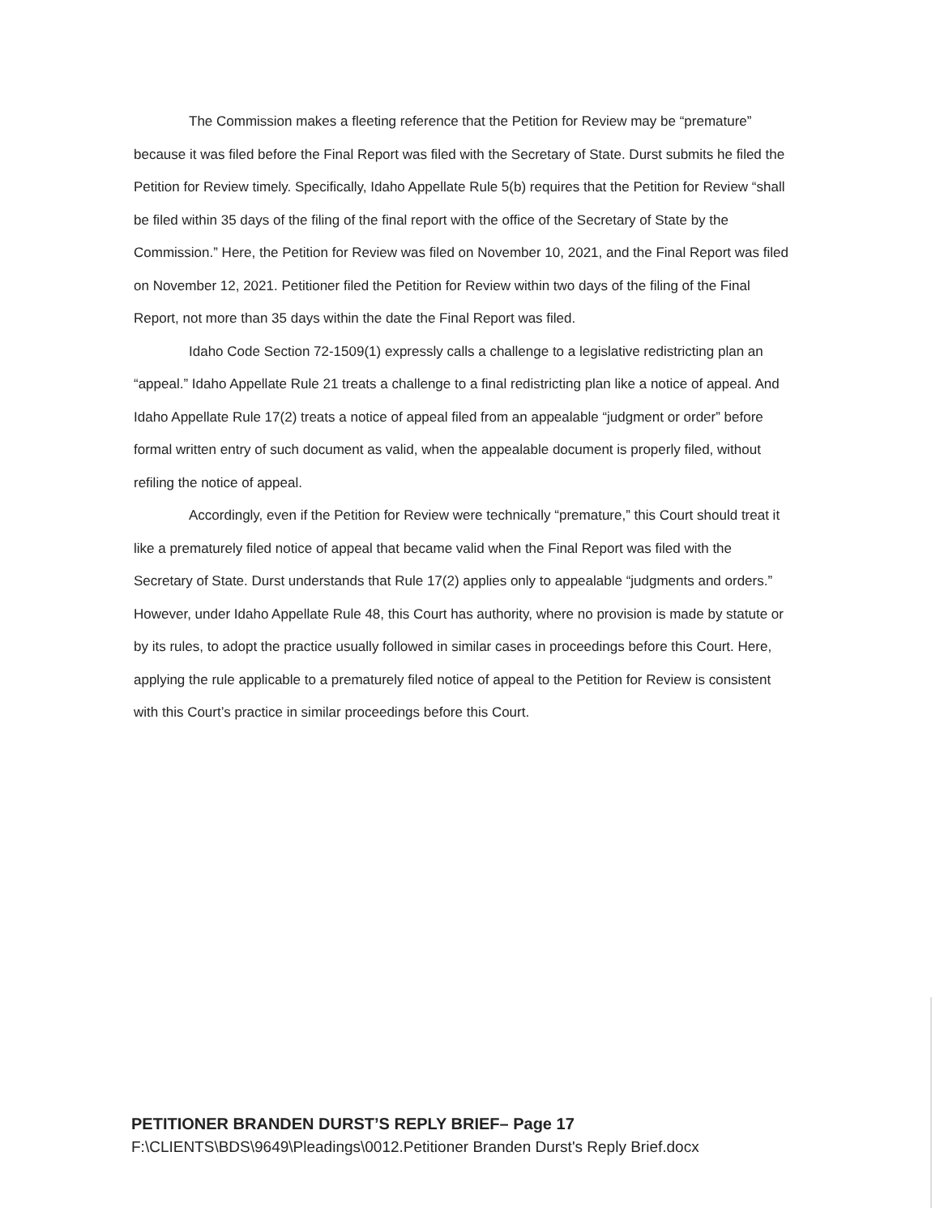The Commission makes a fleeting reference that the Petition for Review may be “premature” because it was filed before the Final Report was filed with the Secretary of State. Durst submits he filed the Petition for Review timely. Specifically, Idaho Appellate Rule 5(b) requires that the Petition for Review “shall be filed within 35 days of the filing of the final report with the office of the Secretary of State by the Commission.” Here, the Petition for Review was filed on November 10, 2021, and the Final Report was filed on November 12, 2021. Petitioner filed the Petition for Review within two days of the filing of the Final Report, not more than 35 days within the date the Final Report was filed.
Idaho Code Section 72-1509(1) expressly calls a challenge to a legislative redistricting plan an “appeal.” Idaho Appellate Rule 21 treats a challenge to a final redistricting plan like a notice of appeal. And Idaho Appellate Rule 17(2) treats a notice of appeal filed from an appealable “judgment or order” before formal written entry of such document as valid, when the appealable document is properly filed, without refiling the notice of appeal.
Accordingly, even if the Petition for Review were technically “premature,” this Court should treat it like a prematurely filed notice of appeal that became valid when the Final Report was filed with the Secretary of State. Durst understands that Rule 17(2) applies only to appealable “judgments and orders.” However, under Idaho Appellate Rule 48, this Court has authority, where no provision is made by statute or by its rules, to adopt the practice usually followed in similar cases in proceedings before this Court. Here, applying the rule applicable to a prematurely filed notice of appeal to the Petition for Review is consistent with this Court’s practice in similar proceedings before this Court.
PETITIONER BRANDEN DURST’S REPLY BRIEF– Page 17
F:\CLIENTS\BDS\9649\Pleadings\0012.Petitioner Branden Durst's Reply Brief.docx